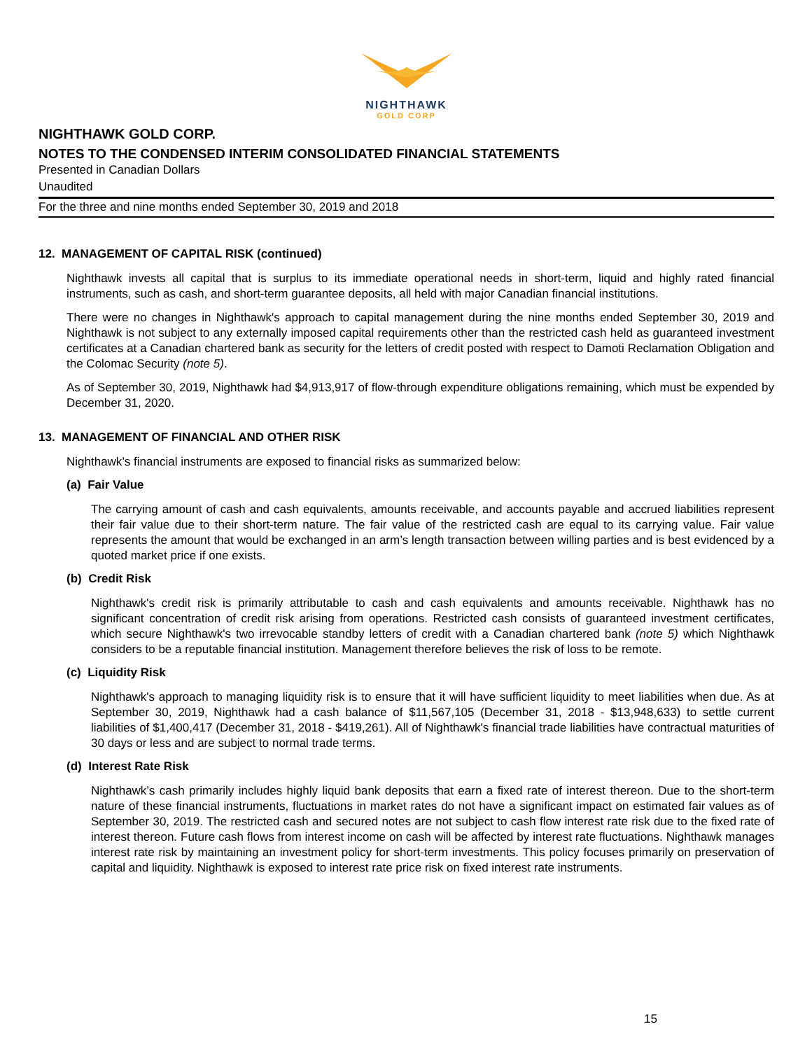NIGHTHAWK
GOLD CORP
NIGHTHAWK GOLD CORP.
NOTES TO THE CONDENSED INTERIM CONSOLIDATED FINANCIAL STATEMENTS
Presented in Canadian Dollars
Unaudited
For the three and nine months ended September 30, 2019 and 2018
12. MANAGEMENT OF CAPITAL RISK (continued)
Nighthawk invests all capital that is surplus to its immediate operational needs in short-term, liquid and highly rated financial instruments, such as cash, and short-term guarantee deposits, all held with major Canadian financial institutions.
There were no changes in Nighthawk's approach to capital management during the nine months ended September 30, 2019 and Nighthawk is not subject to any externally imposed capital requirements other than the restricted cash held as guaranteed investment certificates at a Canadian chartered bank as security for the letters of credit posted with respect to Damoti Reclamation Obligation and the Colomac Security (note 5).
As of September 30, 2019, Nighthawk had $4,913,917 of flow-through expenditure obligations remaining, which must be expended by December 31, 2020.
13. MANAGEMENT OF FINANCIAL AND OTHER RISK
Nighthawk’s financial instruments are exposed to financial risks as summarized below:
(a) Fair Value
The carrying amount of cash and cash equivalents, amounts receivable, and accounts payable and accrued liabilities represent their fair value due to their short-term nature. The fair value of the restricted cash are equal to its carrying value. Fair value represents the amount that would be exchanged in an arm’s length transaction between willing parties and is best evidenced by a quoted market price if one exists.
(b) Credit Risk
Nighthawk's credit risk is primarily attributable to cash and cash equivalents and amounts receivable. Nighthawk has no significant concentration of credit risk arising from operations. Restricted cash consists of guaranteed investment certificates, which secure Nighthawk's two irrevocable standby letters of credit with a Canadian chartered bank (note 5) which Nighthawk considers to be a reputable financial institution. Management therefore believes the risk of loss to be remote.
(c) Liquidity Risk
Nighthawk's approach to managing liquidity risk is to ensure that it will have sufficient liquidity to meet liabilities when due. As at September 30, 2019, Nighthawk had a cash balance of $11,567,105 (December 31, 2018 - $13,948,633) to settle current liabilities of $1,400,417 (December 31, 2018 - $419,261). All of Nighthawk's financial trade liabilities have contractual maturities of 30 days or less and are subject to normal trade terms.
(d) Interest Rate Risk
Nighthawk’s cash primarily includes highly liquid bank deposits that earn a fixed rate of interest thereon. Due to the short-term nature of these financial instruments, fluctuations in market rates do not have a significant impact on estimated fair values as of September 30, 2019. The restricted cash and secured notes are not subject to cash flow interest rate risk due to the fixed rate of interest thereon. Future cash flows from interest income on cash will be affected by interest rate fluctuations. Nighthawk manages interest rate risk by maintaining an investment policy for short-term investments. This policy focuses primarily on preservation of capital and liquidity. Nighthawk is exposed to interest rate price risk on fixed interest rate instruments.
15